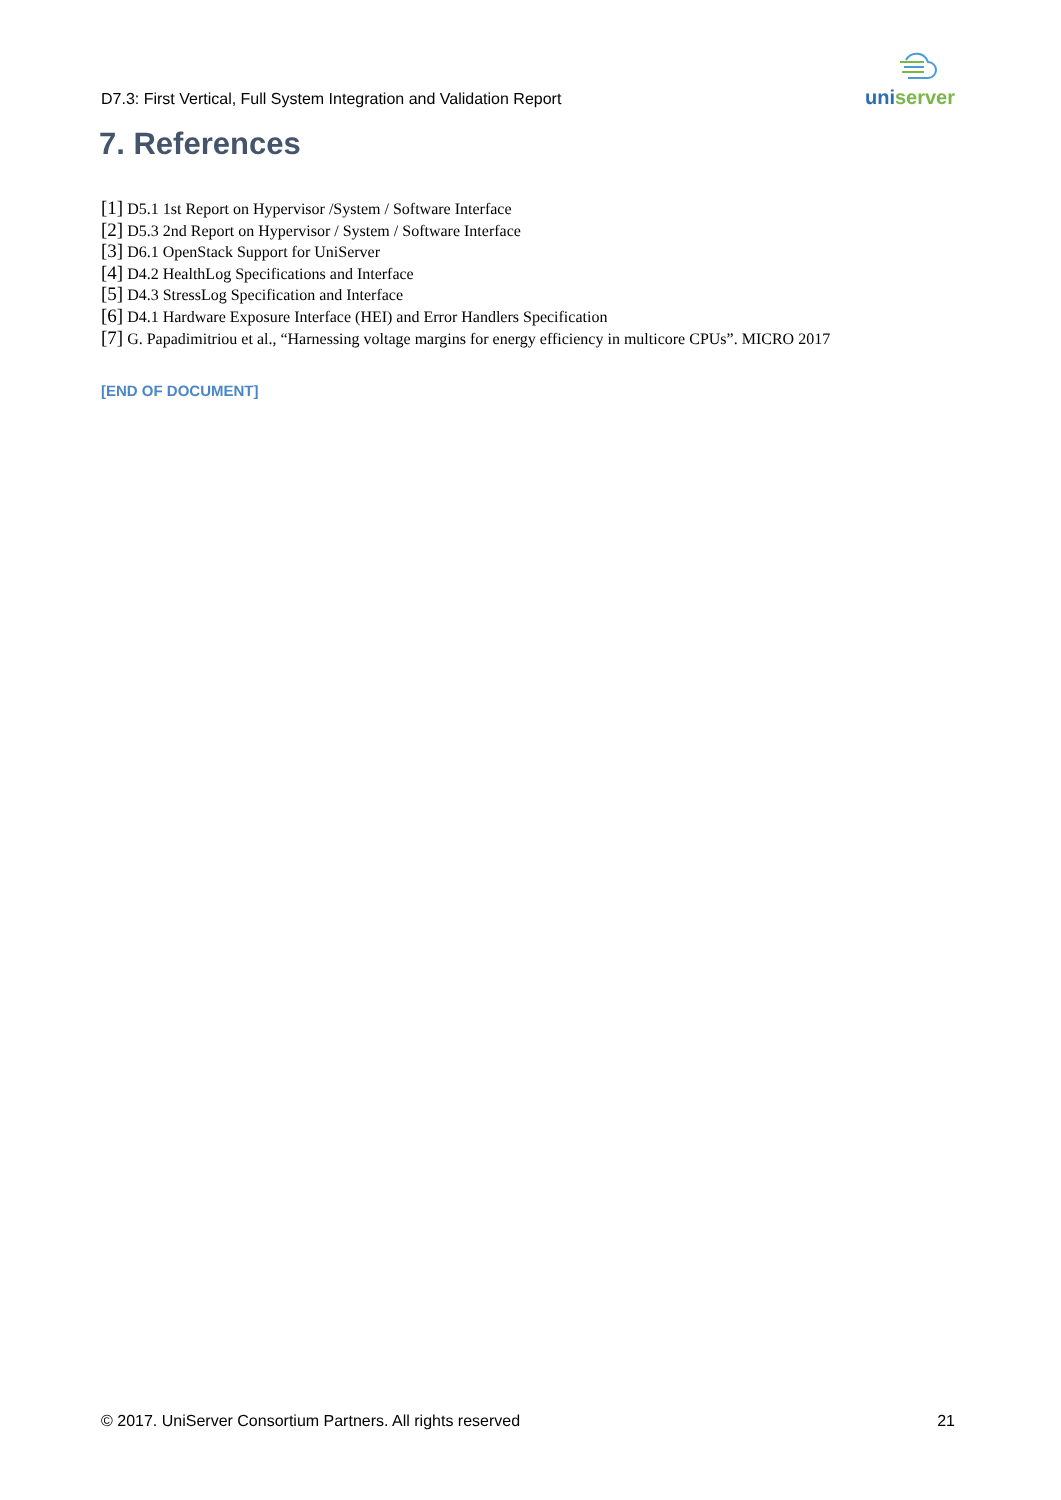D7.3: First Vertical, Full System Integration and Validation Report
uniserver
7. References
[1] D5.1 1st Report on Hypervisor /System / Software Interface
[2] D5.3 2nd Report on Hypervisor / System / Software Interface
[3] D6.1 OpenStack Support for UniServer
[4] D4.2 HealthLog Specifications and Interface
[5] D4.3 StressLog Specification and Interface
[6] D4.1 Hardware Exposure Interface (HEI) and Error Handlers Specification
[7] G. Papadimitriou et al., “Harnessing voltage margins for energy efficiency in multicore CPUs”. MICRO 2017
[END OF DOCUMENT]
© 2017. UniServer Consortium Partners. All rights reserved 21